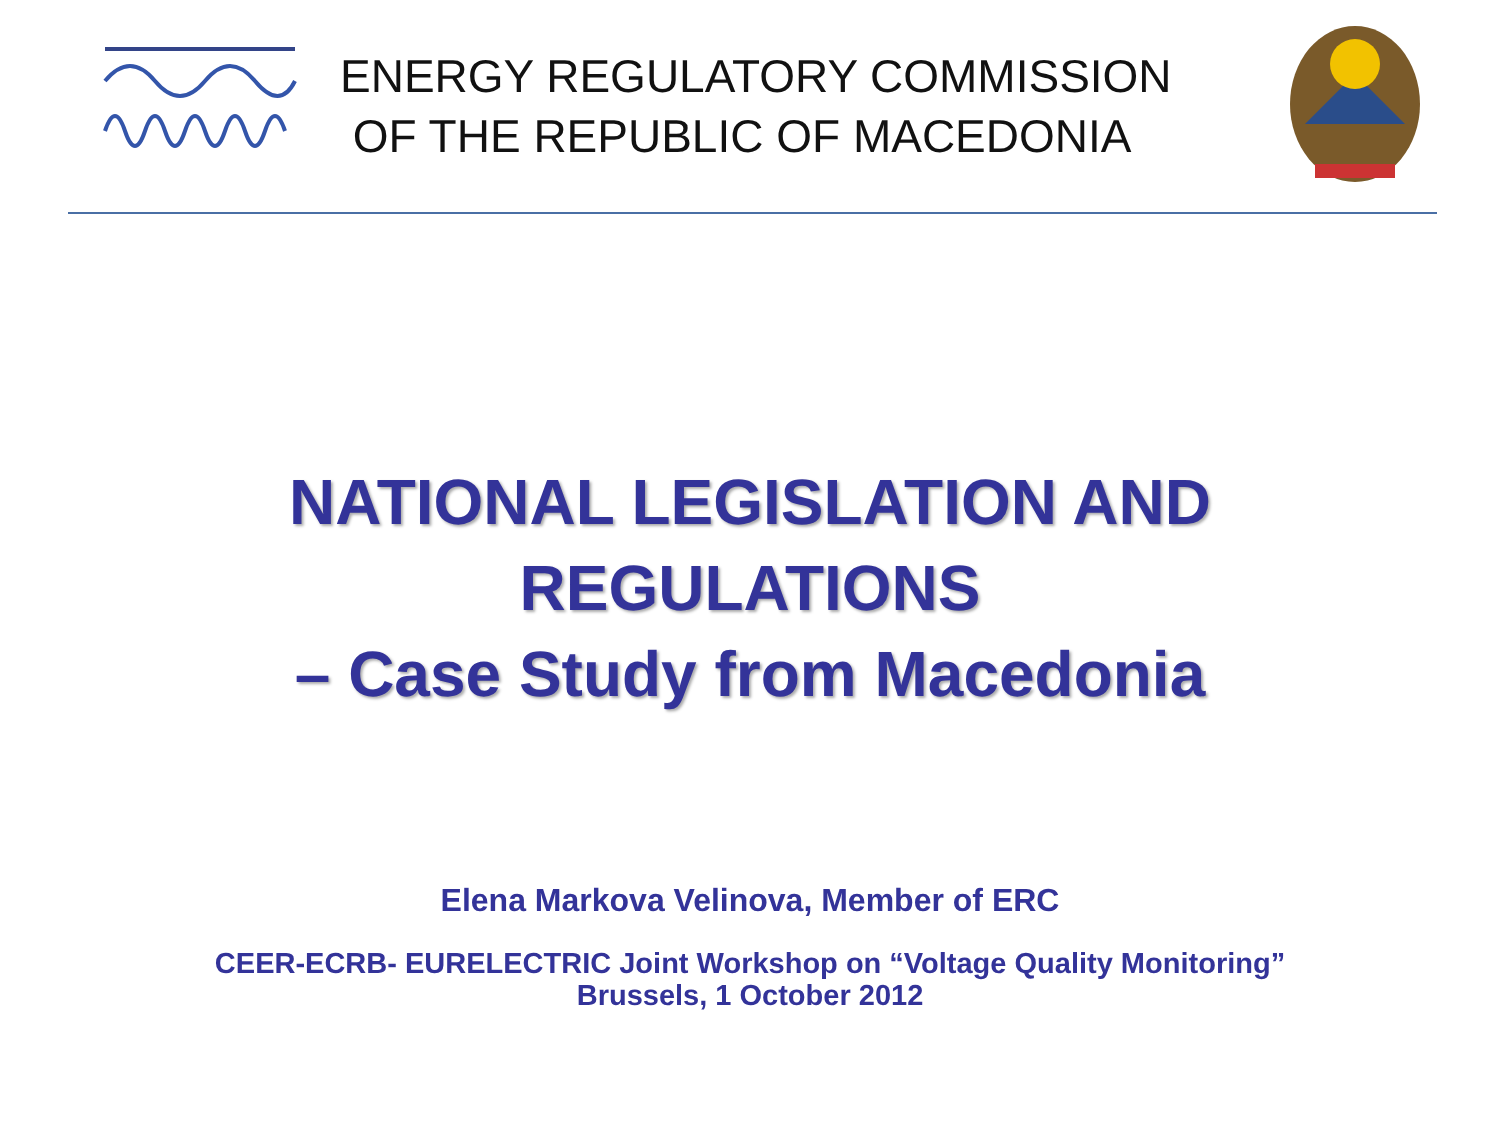ENERGY REGULATORY COMMISSION
OF THE REPUBLIC OF MACEDONIA
NATIONAL LEGISLATION AND
REGULATIONS
– Case Study from Macedonia
Elena Markova Velinova, Member of ERC
CEER-ECRB- EURELECTRIC Joint Workshop on “Voltage Quality Monitoring”
Brussels, 1 October 2012